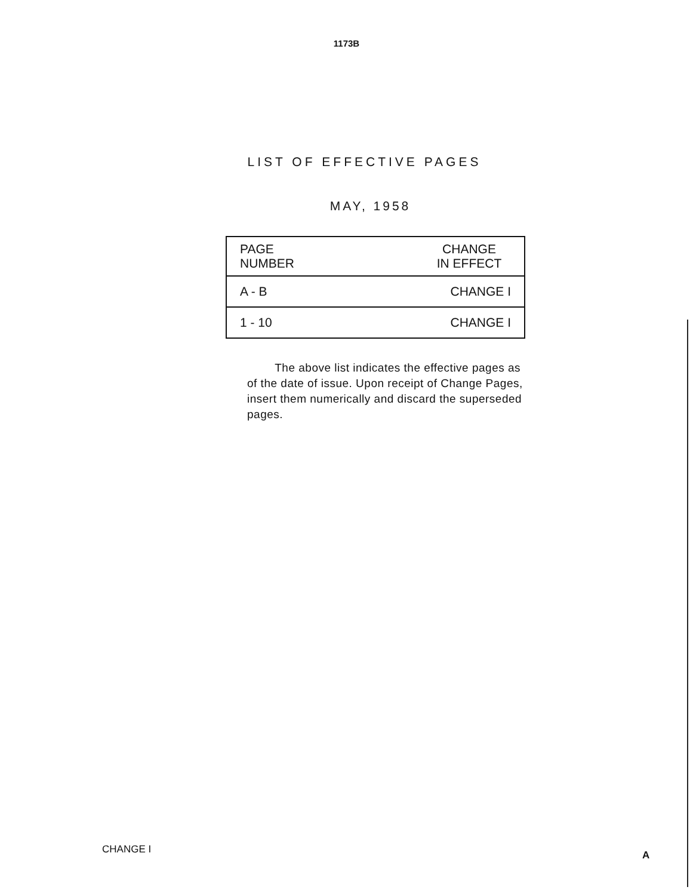1173B
LIST OF EFFECTIVE PAGES
MAY, 1958
| PAGE NUMBER | CHANGE IN EFFECT |
| --- | --- |
| A - B | CHANGE I |
| 1 - 10 | CHANGE I |
The above list indicates the effective pages as of the date of issue. Upon receipt of Change Pages, insert them numerically and discard the superseded pages.
CHANGE I A